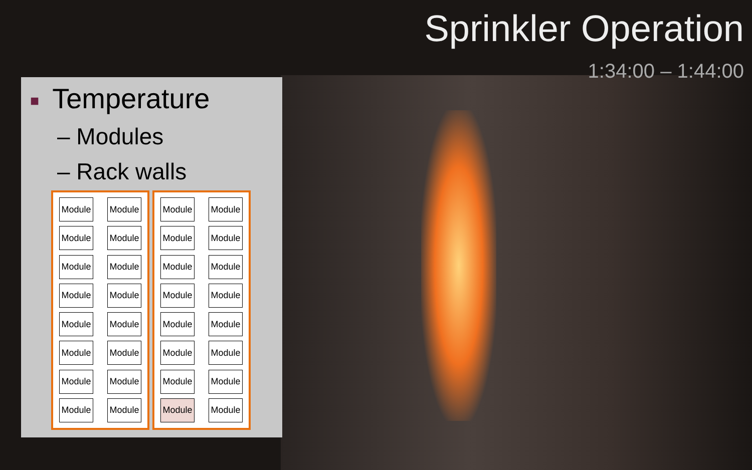Sprinkler Operation
1:34:00 – 1:44:00
■ Temperature
– Modules
– Rack walls
Module
Module
Module
Module
Module
Module
Module
Module
Module
Module
Module
Module
Module
Module
Module
Module
Module
Module
Module
Module
Module
Module
Module
Module
Module
Module
Module
Module
Module
Module
Module
Module